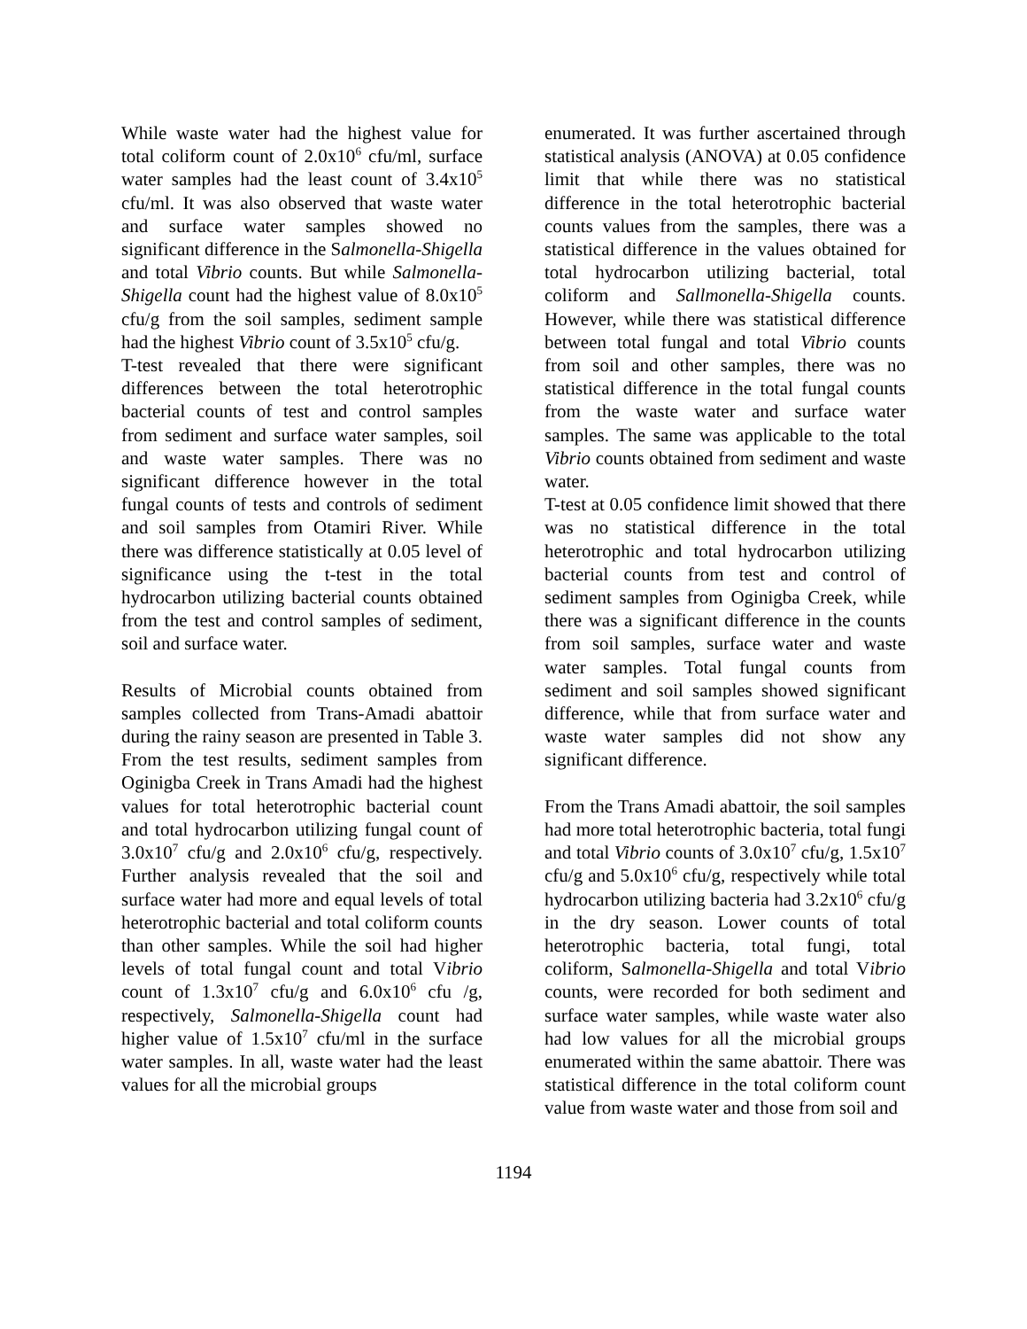While waste water had the highest value for total coliform count of 2.0x10<sup>6</sup> cfu/ml, surface water samples had the least count of 3.4x10<sup>5</sup> cfu/ml. It was also observed that waste water and surface water samples showed no significant difference in the Salmonella-Shigella and total Vibrio counts. But while Salmonella-Shigella count had the highest value of 8.0x10<sup>5</sup> cfu/g from the soil samples, sediment sample had the highest Vibrio count of 3.5x10<sup>5</sup> cfu/g.
T-test revealed that there were significant differences between the total heterotrophic bacterial counts of test and control samples from sediment and surface water samples, soil and waste water samples. There was no significant difference however in the total fungal counts of tests and controls of sediment and soil samples from Otamiri River. While there was difference statistically at 0.05 level of significance using the t-test in the total hydrocarbon utilizing bacterial counts obtained from the test and control samples of sediment, soil and surface water.
Results of Microbial counts obtained from samples collected from Trans-Amadi abattoir during the rainy season are presented in Table 3. From the test results, sediment samples from Oginigba Creek in Trans Amadi had the highest values for total heterotrophic bacterial count and total hydrocarbon utilizing fungal count of 3.0x10<sup>7</sup> cfu/g and 2.0x10<sup>6</sup> cfu/g, respectively. Further analysis revealed that the soil and surface water had more and equal levels of total heterotrophic bacterial and total coliform counts than other samples. While the soil had higher levels of total fungal count and total Vibrio count of 1.3x10<sup>7</sup> cfu/g and 6.0x10<sup>6</sup> cfu /g, respectively, Salmonella-Shigella count had higher value of 1.5x10<sup>7</sup> cfu/ml in the surface water samples. In all, waste water had the least values for all the microbial groups
enumerated. It was further ascertained through statistical analysis (ANOVA) at 0.05 confidence limit that while there was no statistical difference in the total heterotrophic bacterial counts values from the samples, there was a statistical difference in the values obtained for total hydrocarbon utilizing bacterial, total coliform and Sallmonella-Shigella counts. However, while there was statistical difference between total fungal and total Vibrio counts from soil and other samples, there was no statistical difference in the total fungal counts from the waste water and surface water samples. The same was applicable to the total Vibrio counts obtained from sediment and waste water.
T-test at 0.05 confidence limit showed that there was no statistical difference in the total heterotrophic and total hydrocarbon utilizing bacterial counts from test and control of sediment samples from Oginigba Creek, while there was a significant difference in the counts from soil samples, surface water and waste water samples. Total fungal counts from sediment and soil samples showed significant difference, while that from surface water and waste water samples did not show any significant difference.
From the Trans Amadi abattoir, the soil samples had more total heterotrophic bacteria, total fungi and total Vibrio counts of 3.0x10<sup>7</sup> cfu/g, 1.5x10<sup>7</sup> cfu/g and 5.0x10<sup>6</sup> cfu/g, respectively while total hydrocarbon utilizing bacteria had 3.2x10<sup>6</sup> cfu/g in the dry season. Lower counts of total heterotrophic bacteria, total fungi, total coliform, Salmonella-Shigella and total Vibrio counts, were recorded for both sediment and surface water samples, while waste water also had low values for all the microbial groups enumerated within the same abattoir. There was statistical difference in the total coliform count value from waste water and those from soil and
1194